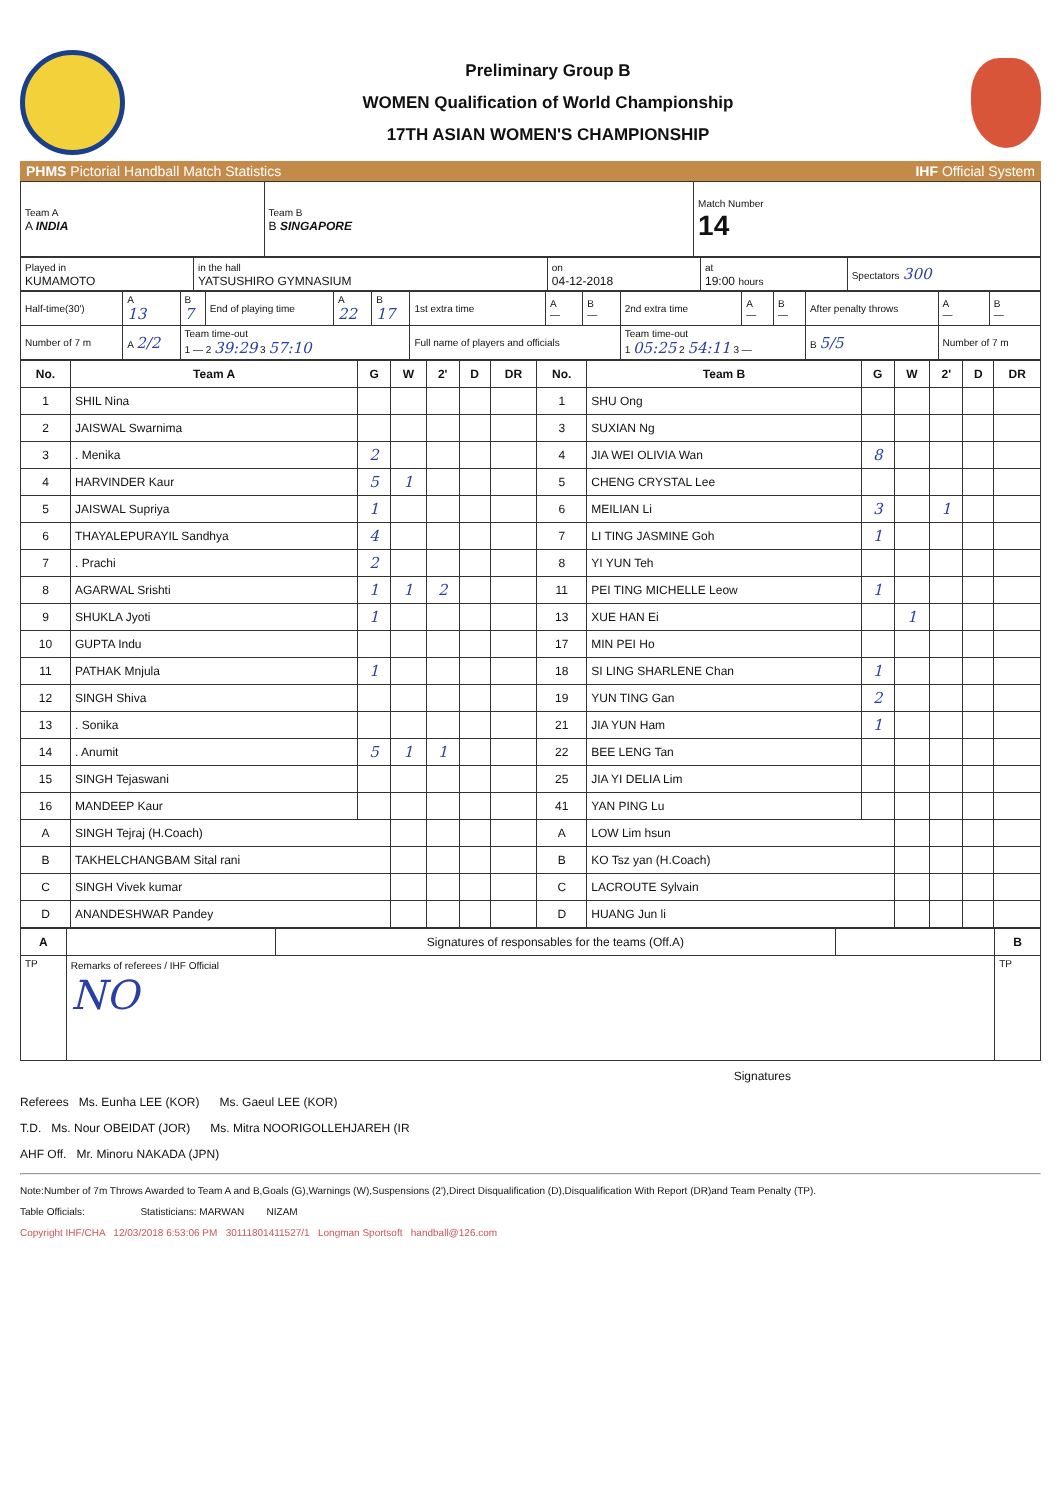Preliminary Group B
WOMEN Qualification of World Championship
17TH ASIAN WOMEN'S CHAMPIONSHIP
PHMS Pictorial Handball Match Statistics IHF Official System
| Team A A INDIA | Team B B SINGAPORE | Match Number 14 |
| Played in KUMAMOTO | in the hall YATSUSHIRO GYMNASIUM | on 04-12-2018 | at 19:00 hours | Spectators 300 |
| Half-time(30') | A 13 | B 7 | End of playing time | A 22 | B 17 | 1st extra time | A — | B — | 2nd extra time | A — | B — | After penalty throws | A — | B — |
| Number of 7 m | A 2/2 | Team time-out 1 — 2 39:29 3 57:10 | | | | Full name of players and officials | | | Team time-out 1 05:25 2 54:11 3 — | | | B 5/5 | Number of 7 m | |
| No. | Team A | G | W | 2' | D | DR | No. | Team B | G | W | 2' | D | DR |
| --- | --- | --- | --- | --- | --- | --- | --- | --- | --- | --- | --- | --- | --- |
| 1 | SHIL Nina | | | | | | 1 | SHU Ong | | | | | |
| 2 | JAISWAL Swarnima | | | | | | 3 | SUXIAN Ng | | | | | |
| 3 | . Menika | 2 | | | | | 4 | JIA WEI OLIVIA Wan | 8 | | | | |
| 4 | HARVINDER Kaur | 5 | 1 | | | | 5 | CHENG CRYSTAL Lee | | | | | |
| 5 | JAISWAL Supriya | 1 | | | | | 6 | MEILIAN Li | 3 | | 1 | | |
| 6 | THAYALEPURAYIL Sandhya | 4 | | | | | 7 | LI TING JASMINE Goh | 1 | | | | |
| 7 | . Prachi | 2 | | | | | 8 | YI YUN Teh | | | | | |
| 8 | AGARWAL Srishti | 1 | 1 | 2 | | | 11 | PEI TING MICHELLE Leow | 1 | | | | |
| 9 | SHUKLA Jyoti | 1 | | | | | 13 | XUE HAN Ei | | 1 | | | |
| 10 | GUPTA Indu | | | | | | 17 | MIN PEI Ho | | | | | |
| 11 | PATHAK Mnjula | 1 | | | | | 18 | SI LING SHARLENE Chan | 1 | | | | |
| 12 | SINGH Shiva | | | | | | 19 | YUN TING Gan | 2 | | | | |
| 13 | . Sonika | | | | | | 21 | JIA YUN Ham | 1 | | | | |
| 14 | . Anumit | 5 | 1 | 1 | | | 22 | BEE LENG Tan | | | | | |
| 15 | SINGH Tejaswani | | | | | | 25 | JIA YI DELIA Lim | | | | | |
| 16 | MANDEEP Kaur | | | | | | 41 | YAN PING Lu | | | | | |
| A | SINGH Tejraj (H.Coach) | | | | | | A | LOW Lim hsun | | | | | |
| B | TAKHELCHANGBAM Sital rani | | | | | | B | KO Tsz yan (H.Coach) | | | | | |
| C | SINGH Vivek kumar | | | | | | C | LACROUTE Sylvain | | | | | |
| D | ANANDESHWAR Pandey | | | | | | D | HUANG Jun li | | | | | |
| A | | Signatures of responsables for the teams (Off.A) | | B |
| TP | Remarks of referees / IHF Official NO | | | TP |
Signatures
Referees Ms. Eunha LEE (KOR) Ms. Gaeul LEE (KOR)
T.D. Ms. Nour OBEIDAT (JOR) Ms. Mitra NOORIGOLLEHJAREH (IR
AHF Off. Mr. Minoru NAKADA (JPN)
Note:Number of 7m Throws Awarded to Team A and B,Goals (G),Warnings (W),Suspensions (2'),Direct Disqualification (D),Disqualification With Report (DR)and Team Penalty (TP).
Table Officials: Statisticians: MARWAN NIZAM
Copyright IHF/CHA 12/03/2018 6:53:06 PM 30111801411527/1 Longman Sportsoft handball@126.com